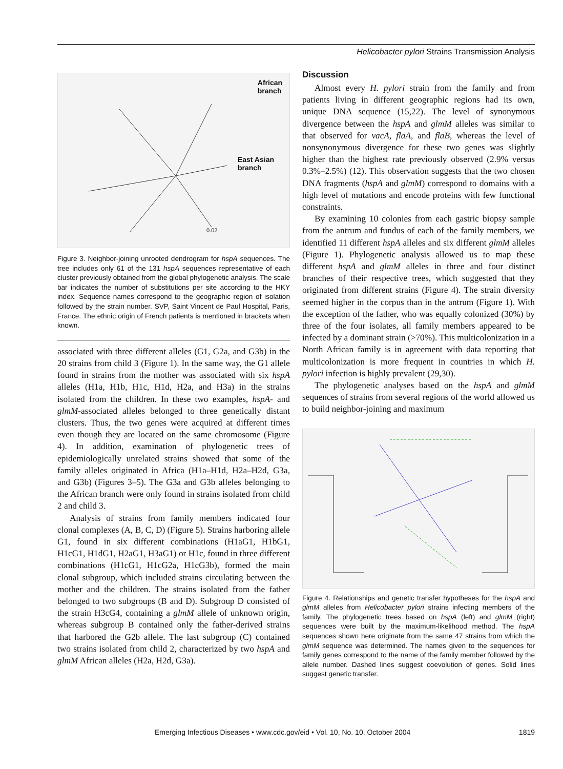Helicobacter pylori Strains Transmission Analysis
African
branch
East Asian
branch
0.02
Figure 3. Neighbor-joining unrooted dendrogram for hspA sequences. The tree includes only 61 of the 131 hspA sequences representative of each cluster previously obtained from the global phylogenetic analysis. The scale bar indicates the number of substitutions per site according to the HKY index. Sequence names correspond to the geographic region of isolation followed by the strain number. SVP, Saint Vincent de Paul Hospital, Paris, France. The ethnic origin of French patients is mentioned in brackets when known.
associated with three different alleles (G1, G2a, and G3b) in the 20 strains from child 3 (Figure 1). In the same way, the G1 allele found in strains from the mother was associated with six hspA alleles (H1a, H1b, H1c, H1d, H2a, and H3a) in the strains isolated from the children. In these two examples, hspA- and glmM-associated alleles belonged to three genetically distant clusters. Thus, the two genes were acquired at different times even though they are located on the same chromosome (Figure 4). In addition, examination of phylogenetic trees of epidemiologically unrelated strains showed that some of the family alleles originated in Africa (H1a–H1d, H2a–H2d, G3a, and G3b) (Figures 3–5). The G3a and G3b alleles belonging to the African branch were only found in strains isolated from child 2 and child 3.
Analysis of strains from family members indicated four clonal complexes (A, B, C, D) (Figure 5). Strains harboring allele G1, found in six different combinations (H1aG1, H1bG1, H1cG1, H1dG1, H2aG1, H3aG1) or H1c, found in three different combinations (H1cG1, H1cG2a, H1cG3b), formed the main clonal subgroup, which included strains circulating between the mother and the children. The strains isolated from the father belonged to two subgroups (B and D). Subgroup D consisted of the strain H3cG4, containing a glmM allele of unknown origin, whereas subgroup B contained only the father-derived strains that harbored the G2b allele. The last subgroup (C) contained two strains isolated from child 2, characterized by two hspA and glmM African alleles (H2a, H2d, G3a).
Discussion
Almost every H. pylori strain from the family and from patients living in different geographic regions had its own, unique DNA sequence (15,22). The level of synonymous divergence between the hspA and glmM alleles was similar to that observed for vacA, flaA, and flaB, whereas the level of nonsynonymous divergence for these two genes was slightly higher than the highest rate previously observed (2.9% versus 0.3%–2.5%) (12). This observation suggests that the two chosen DNA fragments (hspA and glmM) correspond to domains with a high level of mutations and encode proteins with few functional constraints.
By examining 10 colonies from each gastric biopsy sample from the antrum and fundus of each of the family members, we identified 11 different hspA alleles and six different glmM alleles (Figure 1). Phylogenetic analysis allowed us to map these different hspA and glmM alleles in three and four distinct branches of their respective trees, which suggested that they originated from different strains (Figure 4). The strain diversity seemed higher in the corpus than in the antrum (Figure 1). With the exception of the father, who was equally colonized (30%) by three of the four isolates, all family members appeared to be infected by a dominant strain (>70%). This multicolonization in a North African family is in agreement with data reporting that multicolonization is more frequent in countries in which H. pylori infection is highly prevalent (29,30).
The phylogenetic analyses based on the hspA and glmM sequences of strains from several regions of the world allowed us to build neighbor-joining and maximum
Figure 4. Relationships and genetic transfer hypotheses for the hspA and glmM alleles from Helicobacter pylori strains infecting members of the family. The phylogenetic trees based on hspA (left) and glmM (right) sequences were built by the maximum-likelihood method. The hspA sequences shown here originate from the same 47 strains from which the glmM sequence was determined. The names given to the sequences for family genes correspond to the name of the family member followed by the allele number. Dashed lines suggest coevolution of genes. Solid lines suggest genetic transfer.
Emerging Infectious Diseases • www.cdc.gov/eid • Vol. 10, No. 10, October 2004 1819